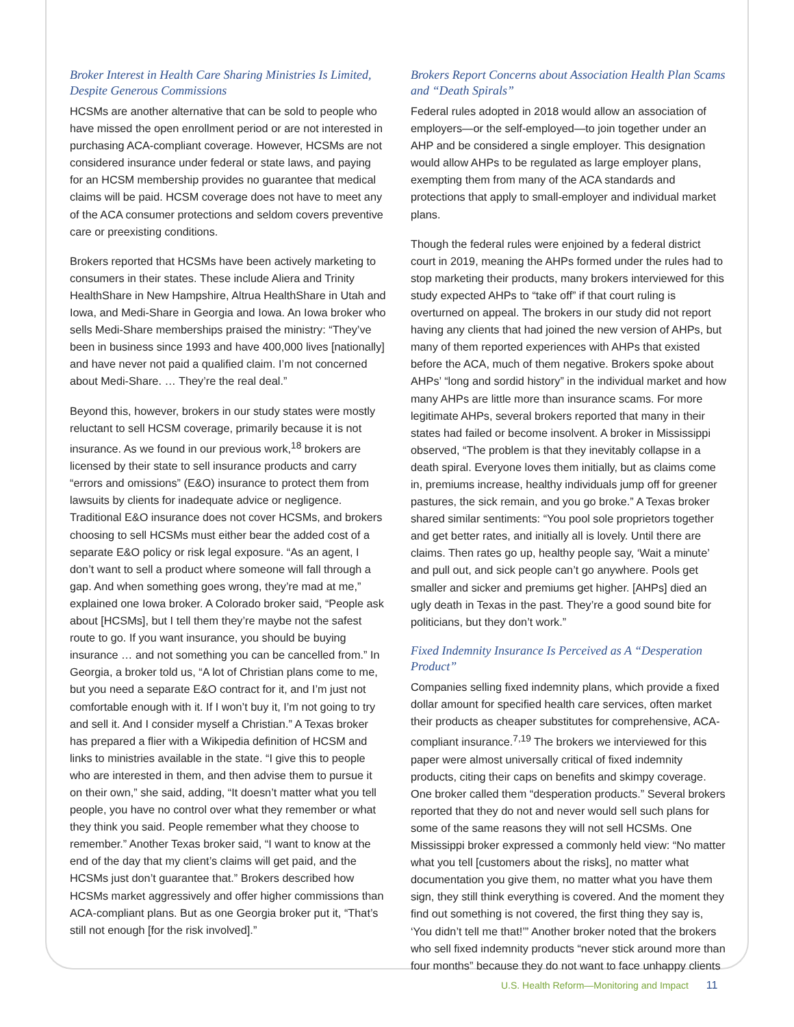Broker Interest in Health Care Sharing Ministries Is Limited, Despite Generous Commissions
HCSMs are another alternative that can be sold to people who have missed the open enrollment period or are not interested in purchasing ACA-compliant coverage. However, HCSMs are not considered insurance under federal or state laws, and paying for an HCSM membership provides no guarantee that medical claims will be paid. HCSM coverage does not have to meet any of the ACA consumer protections and seldom covers preventive care or preexisting conditions.
Brokers reported that HCSMs have been actively marketing to consumers in their states. These include Aliera and Trinity HealthShare in New Hampshire, Altrua HealthShare in Utah and Iowa, and Medi-Share in Georgia and Iowa. An Iowa broker who sells Medi-Share memberships praised the ministry: “They’ve been in business since 1993 and have 400,000 lives [nationally] and have never not paid a qualified claim. I’m not concerned about Medi-Share. … They’re the real deal.”
Beyond this, however, brokers in our study states were mostly reluctant to sell HCSM coverage, primarily because it is not insurance. As we found in our previous work,<sup>18</sup> brokers are licensed by their state to sell insurance products and carry “errors and omissions” (E&O) insurance to protect them from lawsuits by clients for inadequate advice or negligence. Traditional E&O insurance does not cover HCSMs, and brokers choosing to sell HCSMs must either bear the added cost of a separate E&O policy or risk legal exposure. “As an agent, I don’t want to sell a product where someone will fall through a gap. And when something goes wrong, they’re mad at me,” explained one Iowa broker. A Colorado broker said, “People ask about [HCSMs], but I tell them they’re maybe not the safest route to go. If you want insurance, you should be buying insurance … and not something you can be cancelled from.” In Georgia, a broker told us, “A lot of Christian plans come to me, but you need a separate E&O contract for it, and I’m just not comfortable enough with it. If I won’t buy it, I’m not going to try and sell it. And I consider myself a Christian.” A Texas broker has prepared a flier with a Wikipedia definition of HCSM and links to ministries available in the state. “I give this to people who are interested in them, and then advise them to pursue it on their own,” she said, adding, “It doesn’t matter what you tell people, you have no control over what they remember or what they think you said. People remember what they choose to remember.” Another Texas broker said, “I want to know at the end of the day that my client’s claims will get paid, and the HCSMs just don’t guarantee that.” Brokers described how HCSMs market aggressively and offer higher commissions than ACA-compliant plans. But as one Georgia broker put it, “That’s still not enough [for the risk involved].”
Brokers Report Concerns about Association Health Plan Scams and “Death Spirals”
Federal rules adopted in 2018 would allow an association of employers—or the self-employed—to join together under an AHP and be considered a single employer. This designation would allow AHPs to be regulated as large employer plans, exempting them from many of the ACA standards and protections that apply to small-employer and individual market plans.
Though the federal rules were enjoined by a federal district court in 2019, meaning the AHPs formed under the rules had to stop marketing their products, many brokers interviewed for this study expected AHPs to “take off” if that court ruling is overturned on appeal. The brokers in our study did not report having any clients that had joined the new version of AHPs, but many of them reported experiences with AHPs that existed before the ACA, much of them negative. Brokers spoke about AHPs’ “long and sordid history” in the individual market and how many AHPs are little more than insurance scams. For more legitimate AHPs, several brokers reported that many in their states had failed or become insolvent. A broker in Mississippi observed, “The problem is that they inevitably collapse in a death spiral. Everyone loves them initially, but as claims come in, premiums increase, healthy individuals jump off for greener pastures, the sick remain, and you go broke.” A Texas broker shared similar sentiments: “You pool sole proprietors together and get better rates, and initially all is lovely. Until there are claims. Then rates go up, healthy people say, ‘Wait a minute’ and pull out, and sick people can’t go anywhere. Pools get smaller and sicker and premiums get higher. [AHPs] died an ugly death in Texas in the past. They’re a good sound bite for politicians, but they don’t work.”
Fixed Indemnity Insurance Is Perceived as A “Desperation Product”
Companies selling fixed indemnity plans, which provide a fixed dollar amount for specified health care services, often market their products as cheaper substitutes for comprehensive, ACA-compliant insurance.<sup>7,19</sup> The brokers we interviewed for this paper were almost universally critical of fixed indemnity products, citing their caps on benefits and skimpy coverage. One broker called them “desperation products.” Several brokers reported that they do not and never would sell such plans for some of the same reasons they will not sell HCSMs. One Mississippi broker expressed a commonly held view: “No matter what you tell [customers about the risks], no matter what documentation you give them, no matter what you have them sign, they still think everything is covered. And the moment they find out something is not covered, the first thing they say is, ‘You didn’t tell me that!’” Another broker noted that the brokers who sell fixed indemnity products “never stick around more than four months” because they do not want to face unhappy clients
U.S. Health Reform—Monitoring and Impact 11